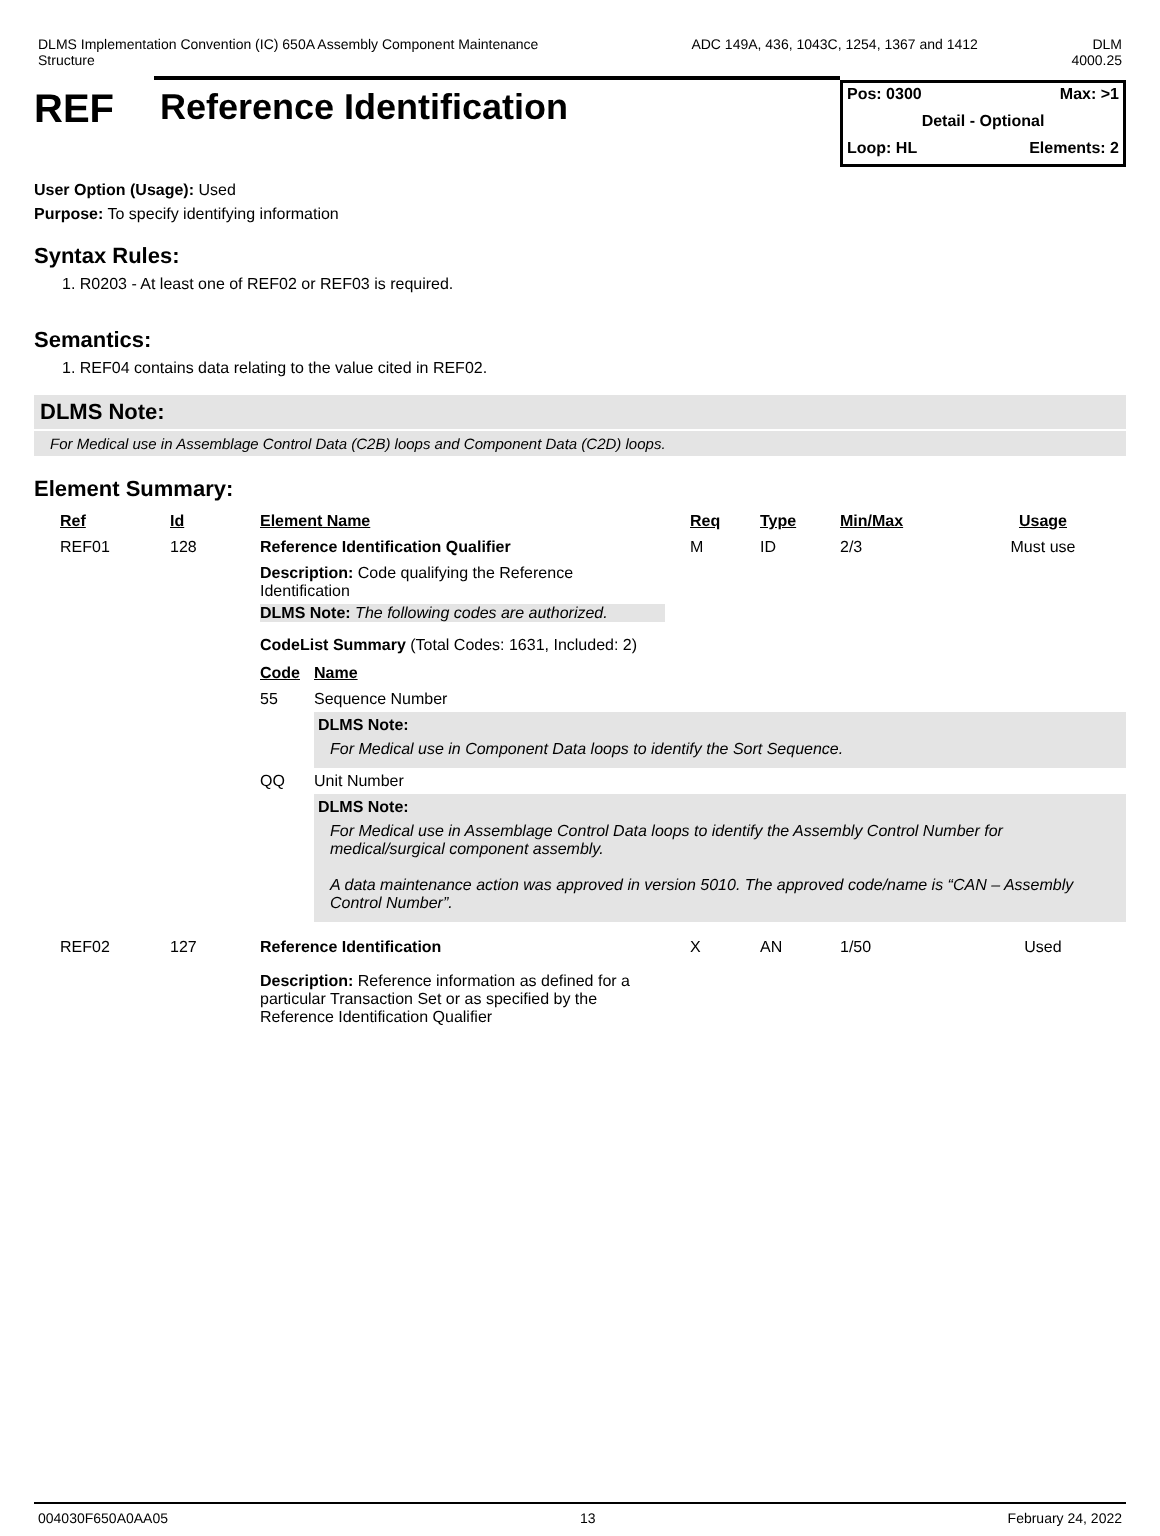DLMS Implementation Convention (IC) 650A Assembly Component Maintenance
Structure
ADC 149A, 436, 1043C, 1254, 1367 and 1412 DLM
4000.25
REF
Reference Identification
Pos: 0300 Max: >1
Detail - Optional
Loop: HL Elements: 2
User Option (Usage): Used
Purpose: To specify identifying information
Syntax Rules:
1. R0203 - At least one of REF02 or REF03 is required.
Semantics:
1. REF04 contains data relating to the value cited in REF02.
DLMS Note:
For Medical use in Assemblage Control Data (C2B) loops and Component Data (C2D) loops.
Element Summary:
| Ref | Id | Element Name | Req | Type | Min/Max | Usage |
| --- | --- | --- | --- | --- | --- | --- |
| REF01 | 128 | Reference Identification Qualifier | M | ID | 2/3 | Must use |
| | | Description: Code qualifying the Reference Identification DLMS Note: The following codes are authorized. CodeList Summary (Total Codes: 1631, Included: 2) / Code / Name / / --- / --- / / 55 / Sequence Number / / / DLMS Note: For Medical use in Component Data loops to identify the Sort Sequence. / / QQ / Unit Number / / / DLMS Note: For Medical use in Assemblage Control Data loops to identify the Assembly Control Number for medical/surgical component assembly. A data maintenance action was approved in version 5010. The approved code/name is “CAN – Assembly Control Number”. / | | | | |
| REF02 | 127 | Reference Identification | X | AN | 1/50 | Used |
| | | Description: Reference information as defined for a particular Transaction Set or as specified by the Reference Identification Qualifier | | | | |
004030F650A0AA05 13 February 24, 2022